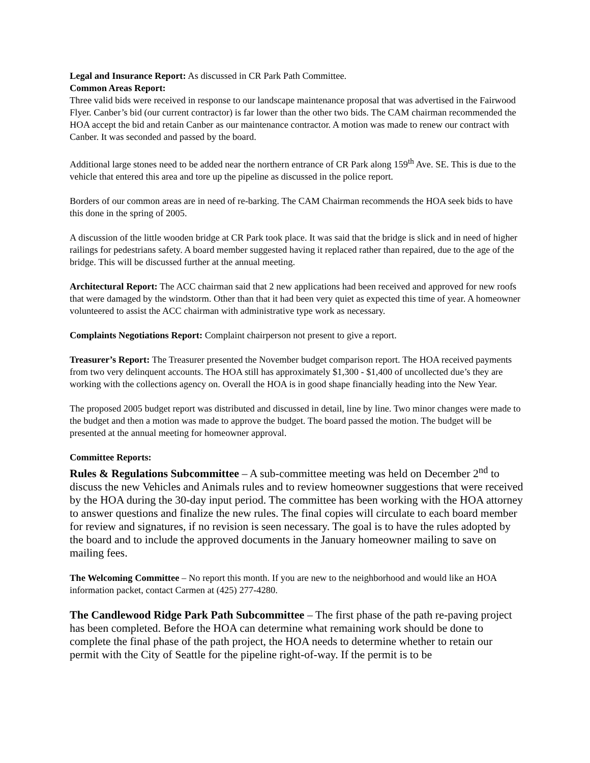Legal and Insurance Report: As discussed in CR Park Path Committee.
Common Areas Report:
Three valid bids were received in response to our landscape maintenance proposal that was advertised in the Fairwood Flyer. Canber’s bid (our current contractor) is far lower than the other two bids. The CAM chairman recommended the HOA accept the bid and retain Canber as our maintenance contractor. A motion was made to renew our contract with Canber. It was seconded and passed by the board.
Additional large stones need to be added near the northern entrance of CR Park along 159<sup>th</sup> Ave. SE. This is due to the vehicle that entered this area and tore up the pipeline as discussed in the police report.
Borders of our common areas are in need of re-barking. The CAM Chairman recommends the HOA seek bids to have this done in the spring of 2005.
A discussion of the little wooden bridge at CR Park took place. It was said that the bridge is slick and in need of higher railings for pedestrians safety. A board member suggested having it replaced rather than repaired, due to the age of the bridge. This will be discussed further at the annual meeting.
Architectural Report: The ACC chairman said that 2 new applications had been received and approved for new roofs that were damaged by the windstorm. Other than that it had been very quiet as expected this time of year. A homeowner volunteered to assist the ACC chairman with administrative type work as necessary.
Complaints Negotiations Report: Complaint chairperson not present to give a report.
Treasurer’s Report: The Treasurer presented the November budget comparison report. The HOA received payments from two very delinquent accounts. The HOA still has approximately $1,300 - $1,400 of uncollected due’s they are working with the collections agency on. Overall the HOA is in good shape financially heading into the New Year.
The proposed 2005 budget report was distributed and discussed in detail, line by line. Two minor changes were made to the budget and then a motion was made to approve the budget. The board passed the motion. The budget will be presented at the annual meeting for homeowner approval.
Committee Reports:
Rules & Regulations Subcommittee – A sub-committee meeting was held on December 2<sup>nd</sup> to discuss the new Vehicles and Animals rules and to review homeowner suggestions that were received by the HOA during the 30-day input period. The committee has been working with the HOA attorney to answer questions and finalize the new rules. The final copies will circulate to each board member for review and signatures, if no revision is seen necessary. The goal is to have the rules adopted by the board and to include the approved documents in the January homeowner mailing to save on mailing fees.
The Welcoming Committee – No report this month. If you are new to the neighborhood and would like an HOA information packet, contact Carmen at (425) 277-4280.
The Candlewood Ridge Park Path Subcommittee – The first phase of the path re-paving project has been completed. Before the HOA can determine what remaining work should be done to complete the final phase of the path project, the HOA needs to determine whether to retain our permit with the City of Seattle for the pipeline right-of-way. If the permit is to be